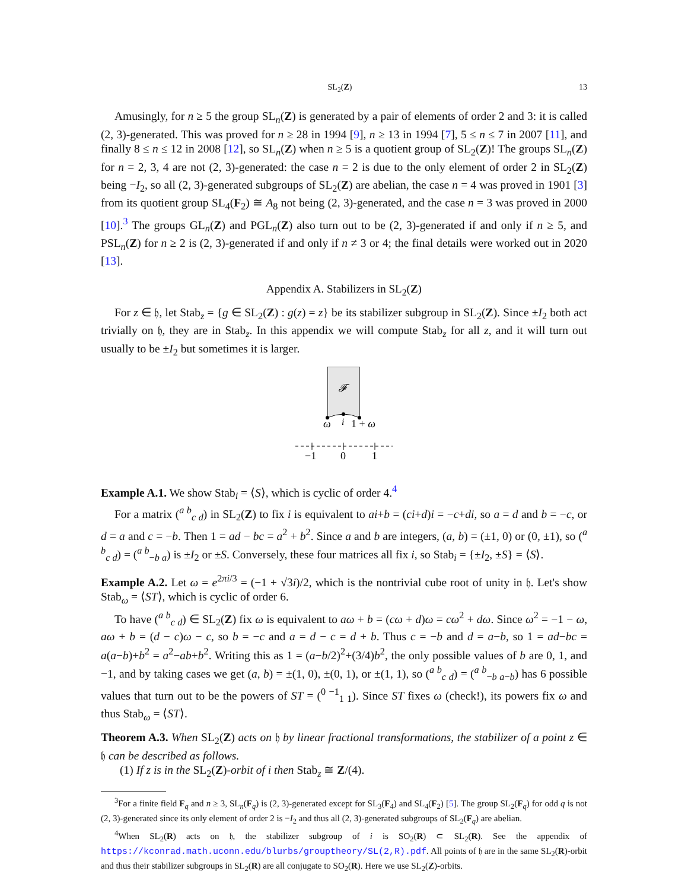SL<sub>2</sub>(Z) 13
Amusingly, for n ≥ 5 the group SL<sub>n</sub>(Z) is generated by a pair of elements of order 2 and 3: it is called (2, 3)-generated. This was proved for n ≥ 28 in 1994 [9], n ≥ 13 in 1994 [7], 5 ≤ n ≤ 7 in 2007 [11], and finally 8 ≤ n ≤ 12 in 2008 [12], so SL<sub>n</sub>(Z) when n ≥ 5 is a quotient group of SL<sub>2</sub>(Z)! The groups SL<sub>n</sub>(Z) for n = 2, 3, 4 are not (2, 3)-generated: the case n = 2 is due to the only element of order 2 in SL<sub>2</sub>(Z) being −I<sub>2</sub>, so all (2, 3)-generated subgroups of SL<sub>2</sub>(Z) are abelian, the case n = 4 was proved in 1901 [3] from its quotient group SL<sub>4</sub>(F<sub>2</sub>) ≅ A<sub>8</sub> not being (2, 3)-generated, and the case n = 3 was proved in 2000 [10].<sup>3</sup> The groups GL<sub>n</sub>(Z) and PGL<sub>n</sub>(Z) also turn out to be (2, 3)-generated if and only if n ≥ 5, and PSL<sub>n</sub>(Z) for n ≥ 2 is (2, 3)-generated if and only if n ≠ 3 or 4; the final details were worked out in 2020 [13].
Appendix A. Stabilizers in SL<sub>2</sub>(Z)
For z ∈ 𝔥, let Stab<sub>z</sub> = {g ∈ SL<sub>2</sub>(Z) : g(z) = z} be its stabilizer subgroup in SL<sub>2</sub>(Z). Since ±I<sub>2</sub> both act trivially on 𝔥, they are in Stab<sub>z</sub>. In this appendix we will compute Stab<sub>z</sub> for all z, and it will turn out usually to be ±I<sub>2</sub> but sometimes it is larger.
𝓕
ω
i
1 + ω
−1
0
1
Example A.1. We show Stab<sub>i</sub> = ⟨S⟩, which is cyclic of order 4.<sup>4</sup>
For a matrix (<sup>a b</sup><sub>c d</sub>) in SL<sub>2</sub>(Z) to fix i is equivalent to ai+b = (ci+d)i = −c+di, so a = d and b = −c, or d = a and c = −b. Then 1 = ad − bc = a<sup>2</sup> + b<sup>2</sup>. Since a and b are integers, (a, b) = (±1, 0) or (0, ±1), so (<sup>a b</sup><sub>c d</sub>) = (<sup>a b</sup><sub>−b a</sub>) is ±I<sub>2</sub> or ±S. Conversely, these four matrices all fix i, so Stab<sub>i</sub> = {±I<sub>2</sub>, ±S} = ⟨S⟩.
Example A.2. Let ω = e<sup>2πi/3</sup> = (−1 + √3i)/2, which is the nontrivial cube root of unity in 𝔥. Let's show Stab<sub>ω</sub> = ⟨ST⟩, which is cyclic of order 6.
To have (<sup>a b</sup><sub>c d</sub>) ∈ SL<sub>2</sub>(Z) fix ω is equivalent to aω + b = (cω + d)ω = cω<sup>2</sup> + dω. Since ω<sup>2</sup> = −1 − ω, aω + b = (d − c)ω − c, so b = −c and a = d − c = d + b. Thus c = −b and d = a−b, so 1 = ad−bc = a(a−b)+b<sup>2</sup> = a<sup>2</sup>−ab+b<sup>2</sup>. Writing this as 1 = (a−b/2)<sup>2</sup>+(3/4)b<sup>2</sup>, the only possible values of b are 0, 1, and −1, and by taking cases we get (a, b) = ±(1, 0), ±(0, 1), or ±(1, 1), so (<sup>a b</sup><sub>c d</sub>) = (<sup>a b</sup><sub>−b a−b</sub>) has 6 possible values that turn out to be the powers of ST = (<sup>0 −1</sup><sub>1 1</sub>). Since ST fixes ω (check!), its powers fix ω and thus Stab<sub>ω</sub> = ⟨ST⟩.
Theorem A.3. When SL<sub>2</sub>(Z) acts on 𝔥 by linear fractional transformations, the stabilizer of a point z ∈ 𝔥 can be described as follows.
(1) If z is in the SL<sub>2</sub>(Z)-orbit of i then Stab<sub>z</sub> ≅ Z/(4).
<sup>3</sup> For a finite field F<sub>q</sub> and n ≥ 3, SL<sub>n</sub>(F<sub>q</sub>) is (2, 3)-generated except for SL<sub>3</sub>(F<sub>4</sub>) and SL<sub>4</sub>(F<sub>2</sub>) [5]. The group SL<sub>2</sub>(F<sub>q</sub>) for odd q is not (2, 3)-generated since its only element of order 2 is −I<sub>2</sub> and thus all (2, 3)-generated subgroups of SL<sub>2</sub>(F<sub>q</sub>) are abelian.
<sup>4</sup> When SL<sub>2</sub>(R) acts on 𝔥, the stabilizer subgroup of i is SO<sub>2</sub>(R) ⊂ SL<sub>2</sub>(R). See the appendix of https://kconrad.math.uconn.edu/blurbs/grouptheory/SL(2,R).pdf. All points of 𝔥 are in the same SL<sub>2</sub>(R)-orbit and thus their stabilizer subgroups in SL<sub>2</sub>(R) are all conjugate to SO<sub>2</sub>(R). Here we use SL<sub>2</sub>(Z)-orbits.